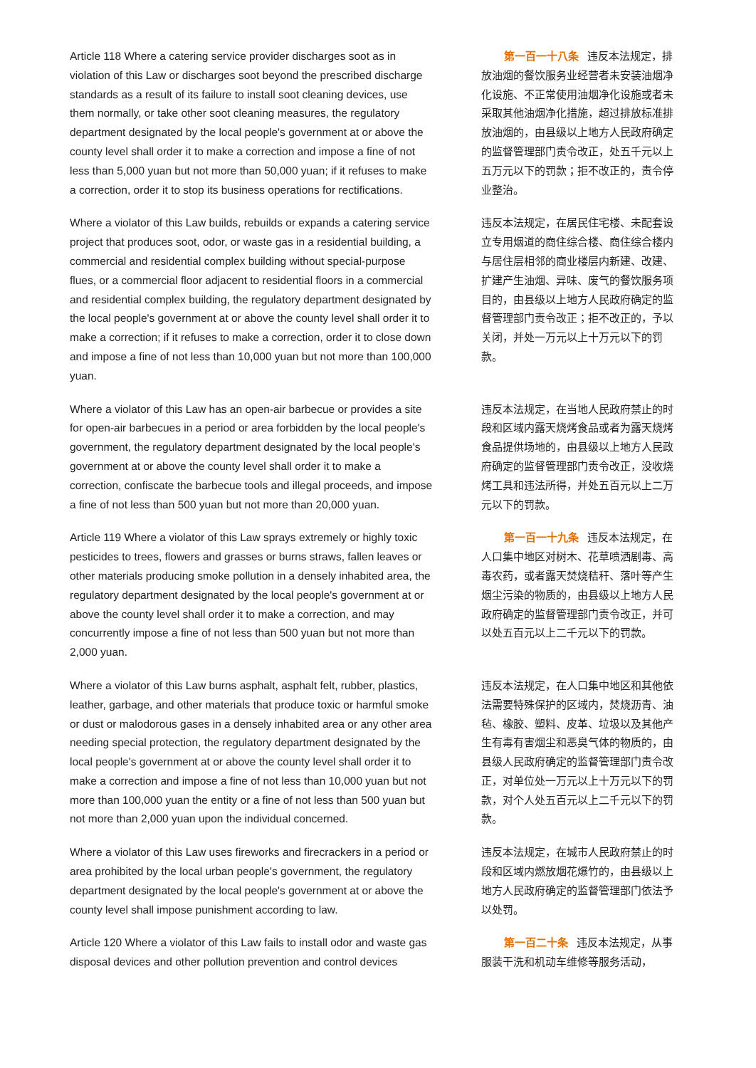Article 118 Where a catering service provider discharges soot as in violation of this Law or discharges soot beyond the prescribed discharge standards as a result of its failure to install soot cleaning devices, use them normally, or take other soot cleaning measures, the regulatory department designated by the local people's government at or above the county level shall order it to make a correction and impose a fine of not less than 5,000 yuan but not more than 50,000 yuan; if it refuses to make a correction, order it to stop its business operations for rectifications.
第一百一十八条 违反本法规定，排放油烟的餐饮服务业经营者未安装油烟净化设施、不正常使用油烟净化设施或者未采取其他油烟净化措施，超过排放标准排放油烟的，由县级以上地方人民政府确定的监督管理部门责令改正，处五千元以上五万元以下的罚款；拒不改正的，责令停业整治。
Where a violator of this Law builds, rebuilds or expands a catering service project that produces soot, odor, or waste gas in a residential building, a commercial and residential complex building without special-purpose flues, or a commercial floor adjacent to residential floors in a commercial and residential complex building, the regulatory department designated by the local people's government at or above the county level shall order it to make a correction; if it refuses to make a correction, order it to close down and impose a fine of not less than 10,000 yuan but not more than 100,000 yuan.
违反本法规定，在居民住宅楼、未配套设立专用烟道的商住综合楼、商住综合楼内与居住层相邻的商业楼层内新建、改建、扩建产生油烟、异味、废气的餐饮服务项目的，由县级以上地方人民政府确定的监督管理部门责令改正；拒不改正的，予以关闭，并处一万元以上十万元以下的罚款。
Where a violator of this Law has an open-air barbecue or provides a site for open-air barbecues in a period or area forbidden by the local people's government, the regulatory department designated by the local people's government at or above the county level shall order it to make a correction, confiscate the barbecue tools and illegal proceeds, and impose a fine of not less than 500 yuan but not more than 20,000 yuan.
违反本法规定，在当地人民政府禁止的时段和区域内露天烧烤食品或者为露天烧烤食品提供场地的，由县级以上地方人民政府确定的监督管理部门责令改正，没收烧烤工具和违法所得，并处五百元以上二万元以下的罚款。
Article 119 Where a violator of this Law sprays extremely or highly toxic pesticides to trees, flowers and grasses or burns straws, fallen leaves or other materials producing smoke pollution in a densely inhabited area, the regulatory department designated by the local people's government at or above the county level shall order it to make a correction, and may concurrently impose a fine of not less than 500 yuan but not more than 2,000 yuan.
第一百一十九条 违反本法规定，在人口集中地区对树木、花草喷洒剧毒、高毒农药，或者露天焚烧秸秆、落叶等产生烟尘污染的物质的，由县级以上地方人民政府确定的监督管理部门责令改正，并可以处五百元以上二千元以下的罚款。
Where a violator of this Law burns asphalt, asphalt felt, rubber, plastics, leather, garbage, and other materials that produce toxic or harmful smoke or dust or malodorous gases in a densely inhabited area or any other area needing special protection, the regulatory department designated by the local people's government at or above the county level shall order it to make a correction and impose a fine of not less than 10,000 yuan but not more than 100,000 yuan the entity or a fine of not less than 500 yuan but not more than 2,000 yuan upon the individual concerned.
违反本法规定，在人口集中地区和其他依法需要特殊保护的区域内，焚烧沥青、油毡、橡胶、塑料、皮革、垃圾以及其他产生有毒有害烟尘和恶臭气体的物质的，由县级人民政府确定的监督管理部门责令改正，对单位处一万元以上十万元以下的罚款，对个人处五百元以上二千元以下的罚款。
Where a violator of this Law uses fireworks and firecrackers in a period or area prohibited by the local urban people's government, the regulatory department designated by the local people's government at or above the county level shall impose punishment according to law.
违反本法规定，在城市人民政府禁止的时段和区域内燃放烟花爆竹的，由县级以上地方人民政府确定的监督管理部门依法予以处罚。
Article 120 Where a violator of this Law fails to install odor and waste gas disposal devices and other pollution prevention and control devices
第一百二十条 违反本法规定，从事服装干洗和机动车维修等服务活动，